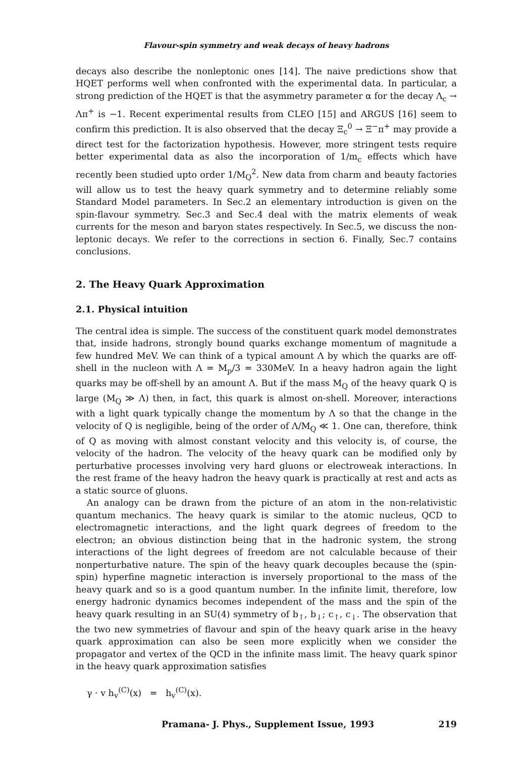Flavour-spin symmetry and weak decays of heavy hadrons
decays also describe the nonleptonic ones [14]. The naive predictions show that HQET performs well when confronted with the experimental data. In particular, a strong prediction of the HQET is that the asymmetry parameter α for the decay Λ<sub>c</sub> → Λπ<sup>+</sup> is −1. Recent experimental results from CLEO [15] and ARGUS [16] seem to confirm this prediction. It is also observed that the decay Ξ<sub>c</sub><sup>0</sup> → Ξ<sup>−</sup>π<sup>+</sup> may provide a direct test for the factorization hypothesis. However, more stringent tests require better experimental data as also the incorporation of 1/m<sub>c</sub> effects which have recently been studied upto order 1/M<sub>Q</sub><sup>2</sup>. New data from charm and beauty factories will allow us to test the heavy quark symmetry and to determine reliably some Standard Model parameters. In Sec.2 an elementary introduction is given on the spin-flavour symmetry. Sec.3 and Sec.4 deal with the matrix elements of weak currents for the meson and baryon states respectively. In Sec.5, we discuss the non-leptonic decays. We refer to the corrections in section 6. Finally, Sec.7 contains conclusions.
2. The Heavy Quark Approximation
2.1. Physical intuition
The central idea is simple. The success of the constituent quark model demonstrates that, inside hadrons, strongly bound quarks exchange momentum of magnitude a few hundred MeV. We can think of a typical amount Λ by which the quarks are off-shell in the nucleon with Λ = M<sub>p</sub>/3 = 330MeV. In a heavy hadron again the light quarks may be off-shell by an amount Λ. But if the mass M<sub>Q</sub> of the heavy quark Q is large (M<sub>Q</sub> ≫ Λ) then, in fact, this quark is almost on-shell. Moreover, interactions with a light quark typically change the momentum by Λ so that the change in the velocity of Q is negligible, being of the order of Λ/M<sub>Q</sub> ≪ 1. One can, therefore, think of Q as moving with almost constant velocity and this velocity is, of course, the velocity of the hadron. The velocity of the heavy quark can be modified only by perturbative processes involving very hard gluons or electroweak interactions. In the rest frame of the heavy hadron the heavy quark is practically at rest and acts as a static source of gluons.
An analogy can be drawn from the picture of an atom in the non-relativistic quantum mechanics. The heavy quark is similar to the atomic nucleus, QCD to electromagnetic interactions, and the light quark degrees of freedom to the electron; an obvious distinction being that in the hadronic system, the strong interactions of the light degrees of freedom are not calculable because of their nonperturbative nature. The spin of the heavy quark decouples because the (spin- spin) hyperfine magnetic interaction is inversely proportional to the mass of the heavy quark and so is a good quantum number. In the infinite limit, therefore, low energy hadronic dynamics becomes independent of the mass and the spin of the heavy quark resulting in an SU(4) symmetry of b<sub>↑</sub>, b<sub>↓</sub>; c<sub>↑</sub>, c<sub>↓</sub>. The observation that the two new symmetries of flavour and spin of the heavy quark arise in the heavy quark approximation can also be seen more explicitly when we consider the propagator and vertex of the QCD in the infinite mass limit. The heavy quark spinor in the heavy quark approximation satisfies
γ · v h<sub>v</sub><sup>(C)</sup>(x) = h<sub>v</sub><sup>(C)</sup>(x).
Pramana- J. Phys., Supplement Issue, 1993 219